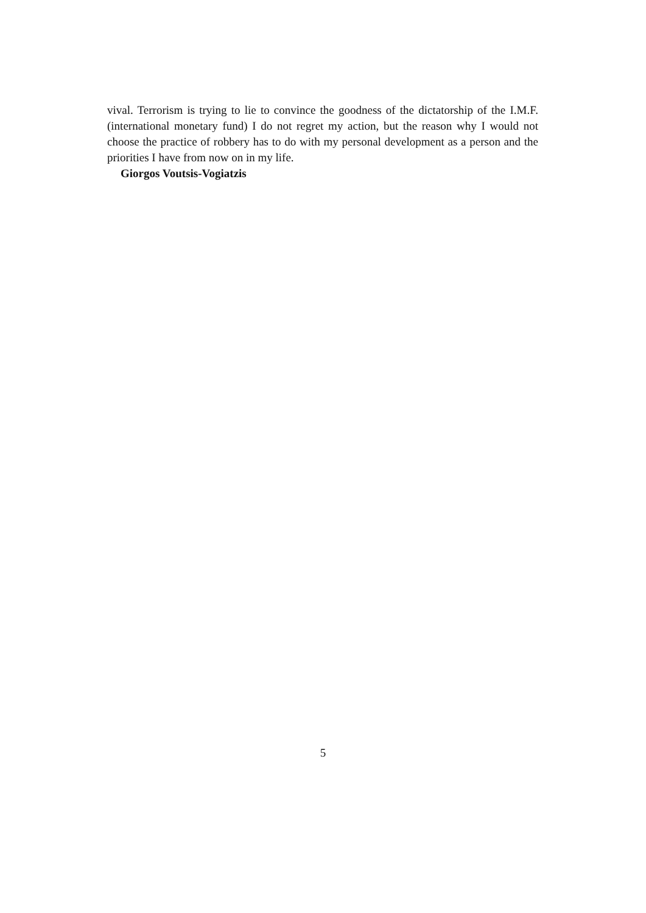vival. Terrorism is trying to lie to convince the goodness of the dictatorship of the I.M.F. (international monetary fund) I do not regret my action, but the reason why I would not choose the practice of robbery has to do with my personal development as a person and the priorities I have from now on in my life.
Giorgos Voutsis-Vogiatzis
5